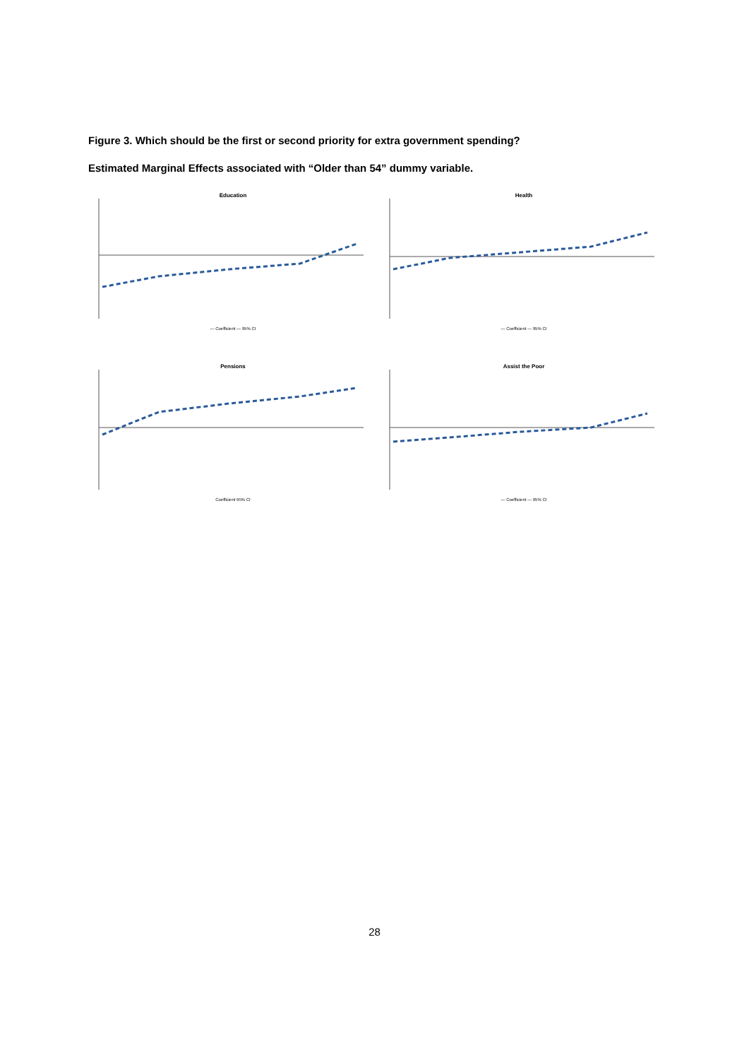Figure 3. Which should be the first or second priority for extra government spending?
Estimated Marginal Effects associated with “Older than 54” dummy variable.
Education
— Coefficient — 95% CI
Health
— Coefficient — 95% CI
Pensions
Coefficient 95% CI
Assist the Poor
— Coefficient — 95% CI
28